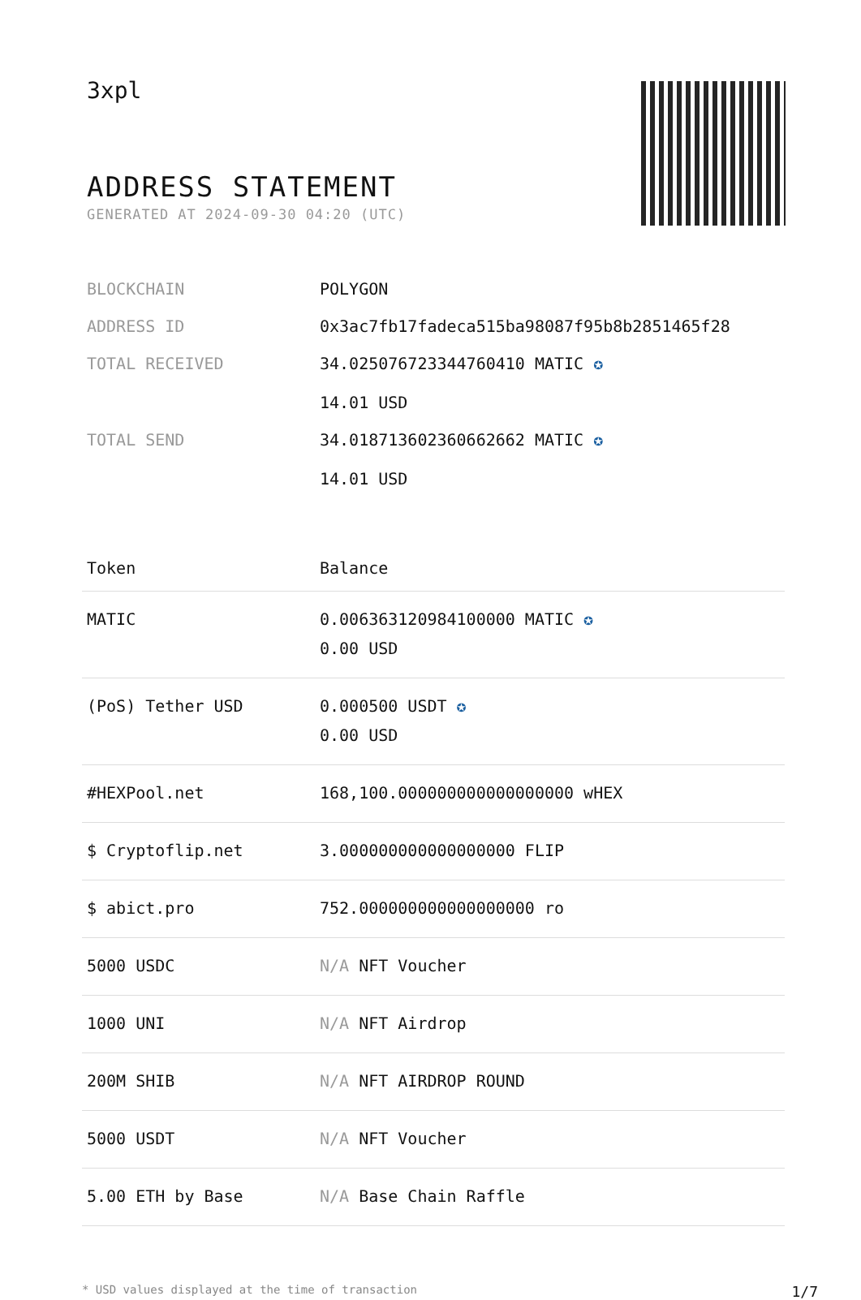3xpl
ADDRESS STATEMENT
GENERATED AT 2024-09-30 04:20 (UTC)
| BLOCKCHAIN | POLYGON |
| ADDRESS ID | 0x3ac7fb17fadeca515ba98087f95b8b2851465f28 |
| TOTAL RECEIVED | 34.025076723344760410 MATIC ✪ 14.01 USD |
| TOTAL SEND | 34.018713602360662662 MATIC ✪ 14.01 USD |
| Token | Balance |
| --- | --- |
| MATIC | 0.006363120984100000 MATIC ✪ 0.00 USD |
| (PoS) Tether USD | 0.000500 USDT ✪ 0.00 USD |
| #HEXPool.net | 168,100.000000000000000000 wHEX |
| $ Cryptoflip.net | 3.000000000000000000 FLIP |
| $ abict.pro | 752.000000000000000000 ro |
| 5000 USDC | N/A NFT Voucher |
| 1000 UNI | N/A NFT Airdrop |
| 200M SHIB | N/A NFT AIRDROP ROUND |
| 5000 USDT | N/A NFT Voucher |
| 5.00 ETH by Base | N/A Base Chain Raffle |
* USD values displayed at the time of transaction 1/7